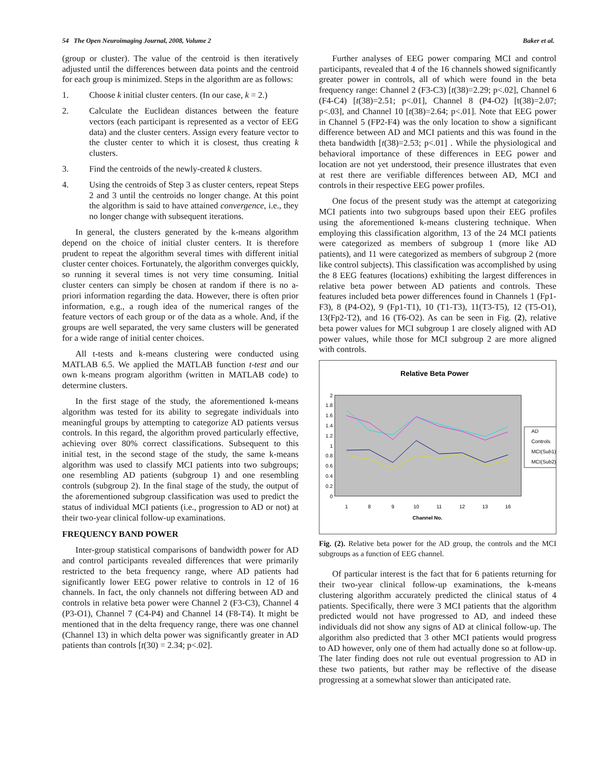54 The Open Neuroimaging Journal, 2008, Volume 2 Baker et al.
(group or cluster). The value of the centroid is then iteratively adjusted until the differences between data points and the centroid for each group is minimized. Steps in the algorithm are as follows:
1. Choose k initial cluster centers. (In our case, k = 2.)
2. Calculate the Euclidean distances between the feature vectors (each participant is represented as a vector of EEG data) and the cluster centers. Assign every feature vector to the cluster center to which it is closest, thus creating k clusters.
3. Find the centroids of the newly-created k clusters.
4. Using the centroids of Step 3 as cluster centers, repeat Steps 2 and 3 until the centroids no longer change. At this point the algorithm is said to have attained convergence, i.e., they no longer change with subsequent iterations.
In general, the clusters generated by the k-means algorithm depend on the choice of initial cluster centers. It is therefore prudent to repeat the algorithm several times with different initial cluster center choices. Fortunately, the algorithm converges quickly, so running it several times is not very time consuming. Initial cluster centers can simply be chosen at random if there is no a-priori information regarding the data. However, there is often prior information, e.g., a rough idea of the numerical ranges of the feature vectors of each group or of the data as a whole. And, if the groups are well separated, the very same clusters will be generated for a wide range of initial center choices.
All t-tests and k-means clustering were conducted using MATLAB 6.5. We applied the MATLAB function t-test and our own k-means program algorithm (written in MATLAB code) to determine clusters.
In the first stage of the study, the aforementioned k-means algorithm was tested for its ability to segregate individuals into meaningful groups by attempting to categorize AD patients versus controls. In this regard, the algorithm proved particularly effective, achieving over 80% correct classifications. Subsequent to this initial test, in the second stage of the study, the same k-means algorithm was used to classify MCI patients into two subgroups; one resembling AD patients (subgroup 1) and one resembling controls (subgroup 2). In the final stage of the study, the output of the aforementioned subgroup classification was used to predict the status of individual MCI patients (i.e., progression to AD or not) at their two-year clinical follow-up examinations.
FREQUENCY BAND POWER
Inter-group statistical comparisons of bandwidth power for AD and control participants revealed differences that were primarily restricted to the beta frequency range, where AD patients had significantly lower EEG power relative to controls in 12 of 16 channels. In fact, the only channels not differing between AD and controls in relative beta power were Channel 2 (F3-C3), Channel 4 (P3-O1), Channel 7 (C4-P4) and Channel 14 (F8-T4). It might be mentioned that in the delta frequency range, there was one channel (Channel 13) in which delta power was significantly greater in AD patients than controls [t(30) = 2.34; p<.02].
Further analyses of EEG power comparing MCI and control participants, revealed that 4 of the 16 channels showed significantly greater power in controls, all of which were found in the beta frequency range: Channel 2 (F3-C3) [t(38)=2.29; p<.02], Channel 6 (F4-C4) [t(38)=2.51; p<.01], Channel 8 (P4-O2) [t(38)=2.07; p<.03], and Channel 10 [t(38)=2.64; p<.01]. Note that EEG power in Channel 5 (FP2-F4) was the only location to show a significant difference between AD and MCI patients and this was found in the theta bandwidth [t(38)=2.53; p<.01] . While the physiological and behavioral importance of these differences in EEG power and location are not yet understood, their presence illustrates that even at rest there are verifiable differences between AD, MCI and controls in their respective EEG power profiles.
One focus of the present study was the attempt at categorizing MCI patients into two subgroups based upon their EEG profiles using the aforementioned k-means clustering technique. When employing this classification algorithm, 13 of the 24 MCI patients were categorized as members of subgroup 1 (more like AD patients), and 11 were categorized as members of subgroup 2 (more like control subjects). This classification was accomplished by using the 8 EEG features (locations) exhibiting the largest differences in relative beta power between AD patients and controls. These features included beta power differences found in Channels 1 (Fp1-F3), 8 (P4-O2), 9 (Fp1-T1), 10 (T1-T3), 11(T3-T5), 12 (T5-O1), 13(Fp2-T2), and 16 (T6-O2). As can be seen in Fig. (2), relative beta power values for MCI subgroup 1 are closely aligned with AD power values, while those for MCI subgroup 2 are more aligned with controls.
Relative Beta Power
0
0.2
0.4
0.6
0.8
1
1.2
1.4
1.6
1.8
2
1
8
9
10
11
12
13
16
Channel No.
AD
Controls
MCI(Sub1)
MCI(Sub2)
Fig. (2). Relative beta power for the AD group, the controls and the MCI subgroups as a function of EEG channel.
Of particular interest is the fact that for 6 patients returning for their two-year clinical follow-up examinations, the k-means clustering algorithm accurately predicted the clinical status of 4 patients. Specifically, there were 3 MCI patients that the algorithm predicted would not have progressed to AD, and indeed these individuals did not show any signs of AD at clinical follow-up. The algorithm also predicted that 3 other MCI patients would progress to AD however, only one of them had actually done so at follow-up. The later finding does not rule out eventual progression to AD in these two patients, but rather may be reflective of the disease progressing at a somewhat slower than anticipated rate.